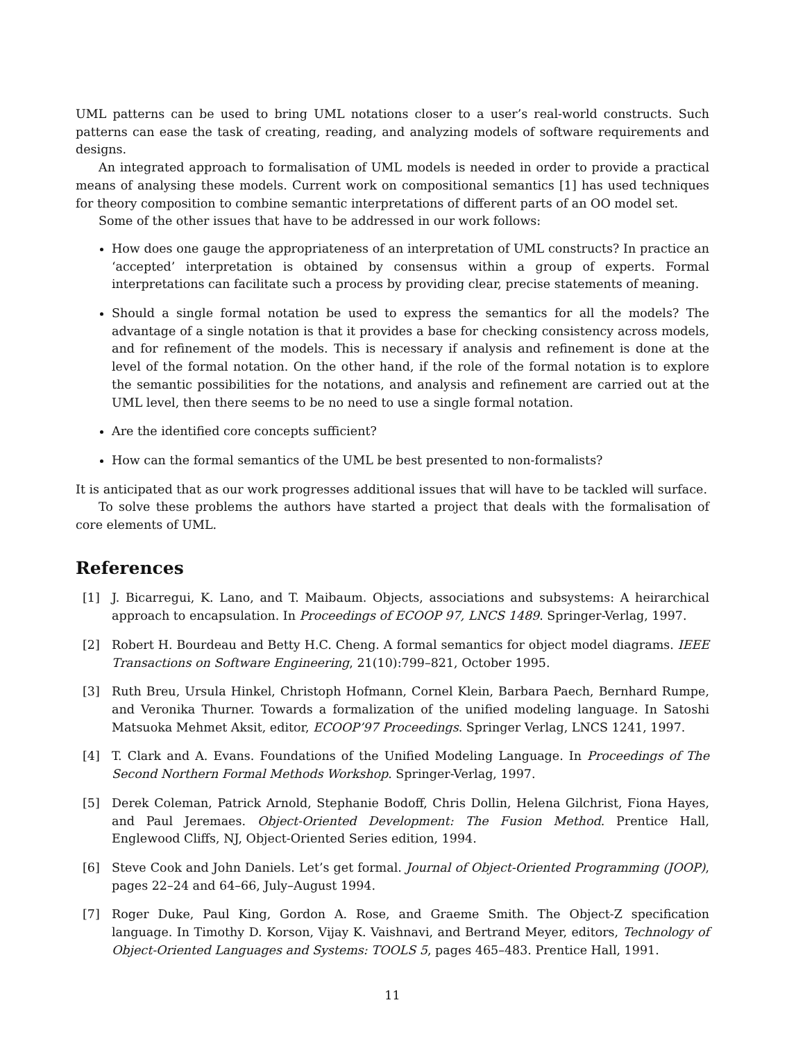UML patterns can be used to bring UML notations closer to a user’s real-world constructs. Such patterns can ease the task of creating, reading, and analyzing models of software requirements and designs.
An integrated approach to formalisation of UML models is needed in order to provide a practical means of analysing these models. Current work on compositional semantics [1] has used techniques for theory composition to combine semantic interpretations of different parts of an OO model set.
Some of the other issues that have to be addressed in our work follows:
How does one gauge the appropriateness of an interpretation of UML constructs? In practice an ‘accepted’ interpretation is obtained by consensus within a group of experts. Formal interpretations can facilitate such a process by providing clear, precise statements of meaning.
Should a single formal notation be used to express the semantics for all the models? The advantage of a single notation is that it provides a base for checking consistency across models, and for refinement of the models. This is necessary if analysis and refinement is done at the level of the formal notation. On the other hand, if the role of the formal notation is to explore the semantic possibilities for the notations, and analysis and refinement are carried out at the UML level, then there seems to be no need to use a single formal notation.
Are the identified core concepts sufficient?
How can the formal semantics of the UML be best presented to non-formalists?
It is anticipated that as our work progresses additional issues that will have to be tackled will surface.
To solve these problems the authors have started a project that deals with the formalisation of core elements of UML.
References
[1] J. Bicarregui, K. Lano, and T. Maibaum. Objects, associations and subsystems: A heirarchical approach to encapsulation. In Proceedings of ECOOP 97, LNCS 1489. Springer-Verlag, 1997.
[2] Robert H. Bourdeau and Betty H.C. Cheng. A formal semantics for object model diagrams. IEEE Transactions on Software Engineering, 21(10):799–821, October 1995.
[3] Ruth Breu, Ursula Hinkel, Christoph Hofmann, Cornel Klein, Barbara Paech, Bernhard Rumpe, and Veronika Thurner. Towards a formalization of the unified modeling language. In Satoshi Matsuoka Mehmet Aksit, editor, ECOOP’97 Proceedings. Springer Verlag, LNCS 1241, 1997.
[4] T. Clark and A. Evans. Foundations of the Unified Modeling Language. In Proceedings of The Second Northern Formal Methods Workshop. Springer-Verlag, 1997.
[5] Derek Coleman, Patrick Arnold, Stephanie Bodoff, Chris Dollin, Helena Gilchrist, Fiona Hayes, and Paul Jeremaes. Object-Oriented Development: The Fusion Method. Prentice Hall, Englewood Cliffs, NJ, Object-Oriented Series edition, 1994.
[6] Steve Cook and John Daniels. Let’s get formal. Journal of Object-Oriented Programming (JOOP), pages 22–24 and 64–66, July–August 1994.
[7] Roger Duke, Paul King, Gordon A. Rose, and Graeme Smith. The Object-Z specification language. In Timothy D. Korson, Vijay K. Vaishnavi, and Bertrand Meyer, editors, Technology of Object-Oriented Languages and Systems: TOOLS 5, pages 465–483. Prentice Hall, 1991.
11